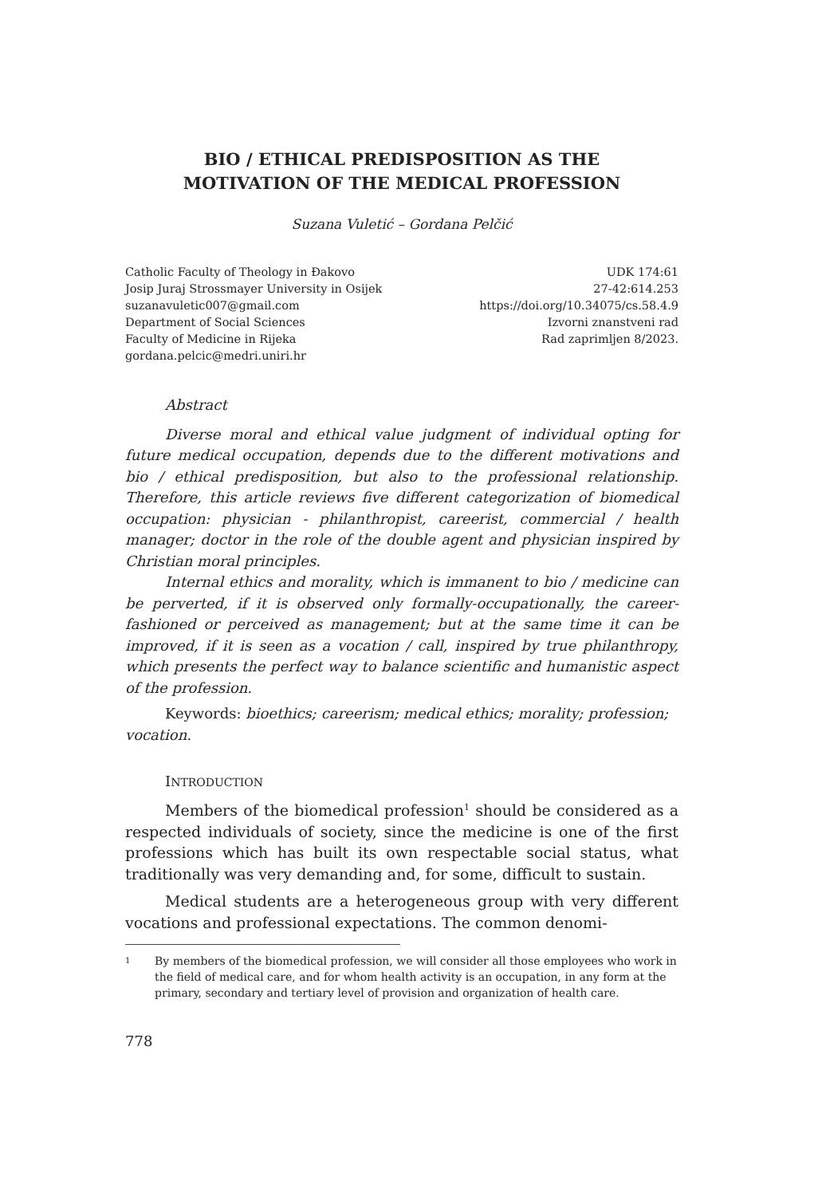BIO / ETHICAL PREDISPOSITION AS THE
MOTIVATION OF THE MEDICAL PROFESSION
Suzana Vuletić – Gordana Pelčić
Catholic Faculty of Theology in Đakovo
Josip Juraj Strossmayer University in Osijek
suzanavuletic007@gmail.com
Department of Social Sciences
Faculty of Medicine in Rijeka
gordana.pelcic@medri.uniri.hr
UDK 174:61
27-42:614.253
https://doi.org/10.34075/cs.58.4.9
Izvorni znanstveni rad
Rad zaprimljen 8/2023.
Abstract
Diverse moral and ethical value judgment of individual opting for future medical occupation, depends due to the different motivations and bio / ethical predisposition, but also to the professional relationship. Therefore, this article reviews five different categorization of biomedical occupation: physician - philanthropist, careerist, commercial / health manager; doctor in the role of the double agent and physician inspired by Christian moral principles.
Internal ethics and morality, which is immanent to bio / medicine can be perverted, if it is observed only formally-occupationally, the career-fashioned or perceived as management; but at the same time it can be improved, if it is seen as a vocation / call, inspired by true philanthropy, which presents the perfect way to balance scientific and humanistic aspect of the profession.
Keywords: bioethics; careerism; medical ethics; morality; profession; vocation.
INTRODUCTION
Members of the biomedical profession<sup>1</sup> should be considered as a respected individuals of society, since the medicine is one of the first professions which has built its own respectable social status, what traditionally was very demanding and, for some, difficult to sustain.
Medical students are a heterogeneous group with very different vocations and professional expectations. The common denomi-
1
By members of the biomedical profession, we will consider all those employees who work in the field of medical care, and for whom health activity is an occupation, in any form at the primary, secondary and tertiary level of provision and organization of health care.
778